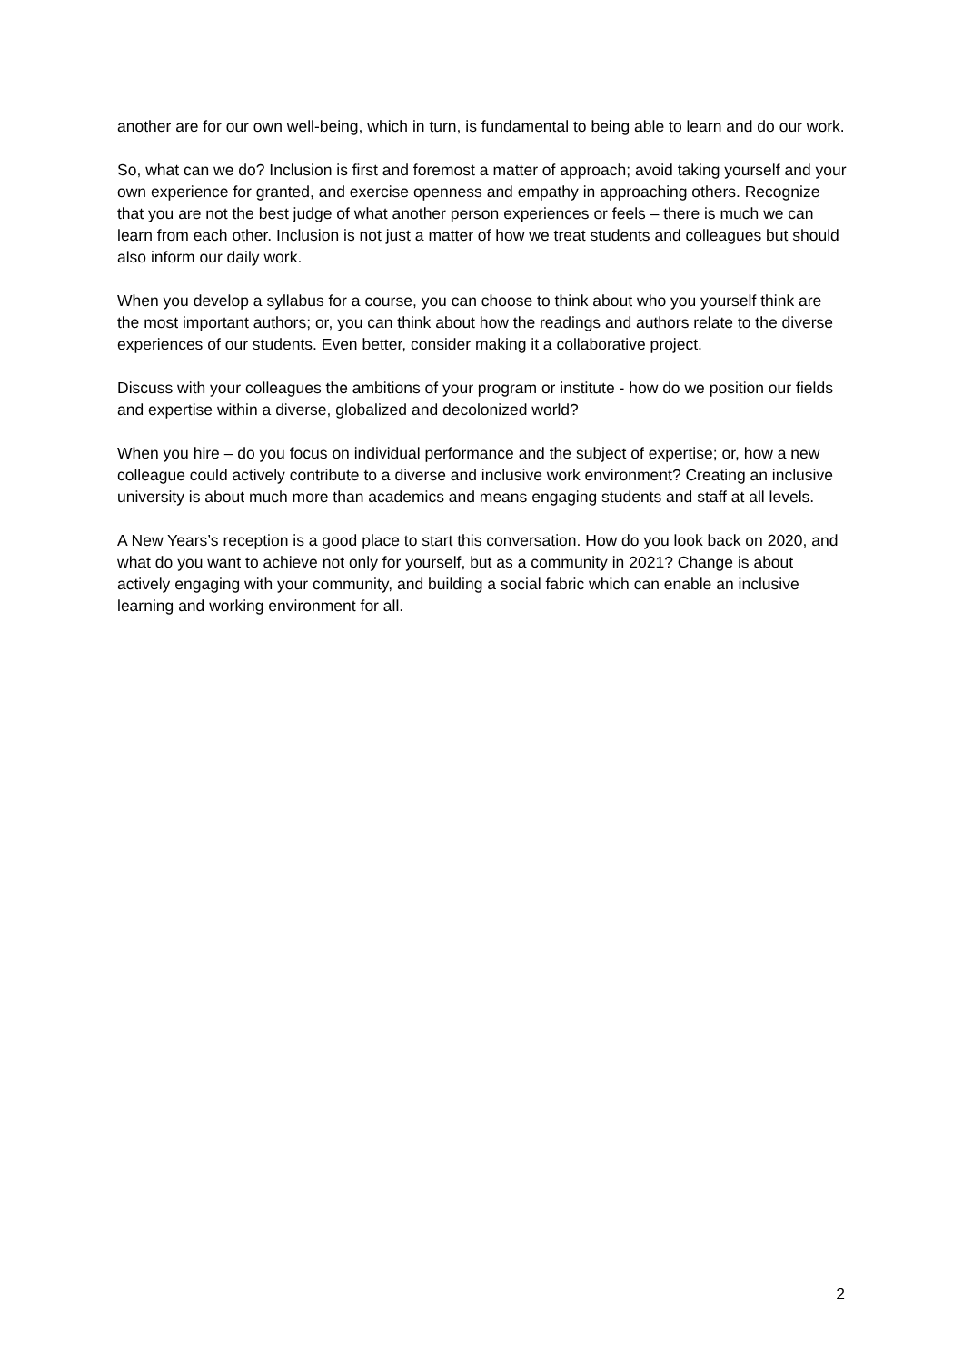another are for our own well-being, which in turn, is fundamental to being able to learn and do our work.
So, what can we do? Inclusion is first and foremost a matter of approach; avoid taking yourself and your own experience for granted, and exercise openness and empathy in approaching others. Recognize that you are not the best judge of what another person experiences or feels – there is much we can learn from each other. Inclusion is not just a matter of how we treat students and colleagues but should also inform our daily work.
When you develop a syllabus for a course, you can choose to think about who you yourself think are the most important authors; or, you can think about how the readings and authors relate to the diverse experiences of our students. Even better, consider making it a collaborative project.
Discuss with your colleagues the ambitions of your program or institute - how do we position our fields and expertise within a diverse, globalized and decolonized world?
When you hire – do you focus on individual performance and the subject of expertise; or, how a new colleague could actively contribute to a diverse and inclusive work environment? Creating an inclusive university is about much more than academics and means engaging students and staff at all levels.
A New Years’s reception is a good place to start this conversation. How do you look back on 2020, and what do you want to achieve not only for yourself, but as a community in 2021? Change is about actively engaging with your community, and building a social fabric which can enable an inclusive learning and working environment for all.
2